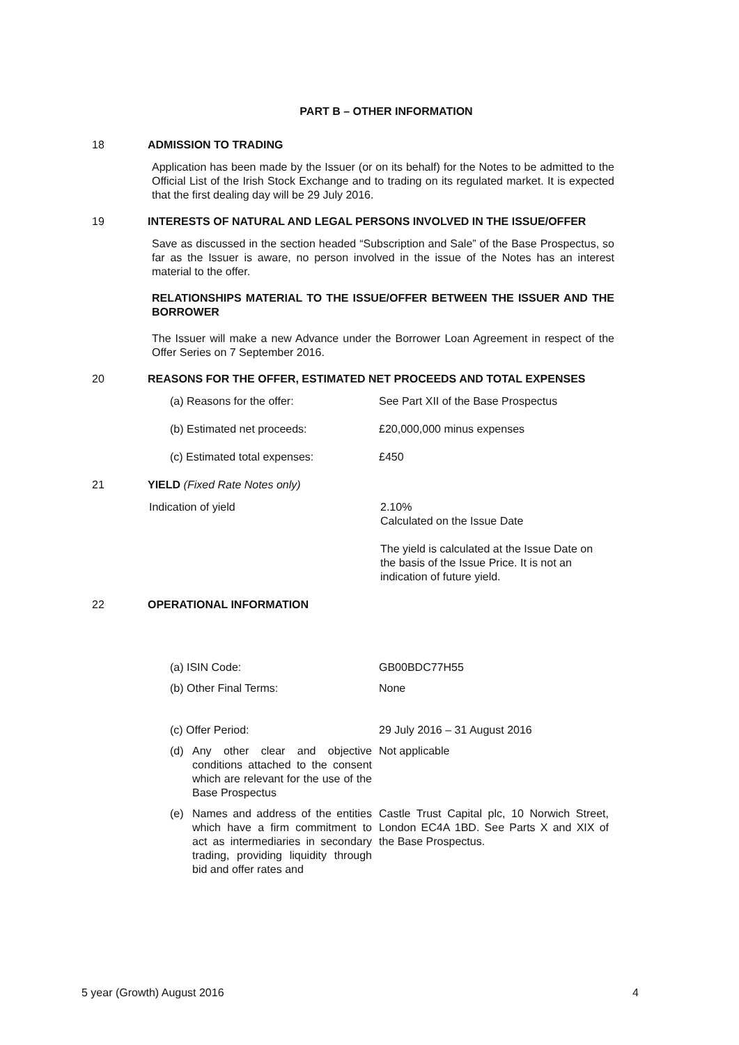PART B – OTHER INFORMATION
18 ADMISSION TO TRADING
Application has been made by the Issuer (or on its behalf) for the Notes to be admitted to the Official List of the Irish Stock Exchange and to trading on its regulated market. It is expected that the first dealing day will be 29 July 2016.
19 INTERESTS OF NATURAL AND LEGAL PERSONS INVOLVED IN THE ISSUE/OFFER
Save as discussed in the section headed “Subscription and Sale” of the Base Prospectus, so far as the Issuer is aware, no person involved in the issue of the Notes has an interest material to the offer.
RELATIONSHIPS MATERIAL TO THE ISSUE/OFFER BETWEEN THE ISSUER AND THE BORROWER
The Issuer will make a new Advance under the Borrower Loan Agreement in respect of the Offer Series on 7 September 2016.
20 REASONS FOR THE OFFER, ESTIMATED NET PROCEEDS AND TOTAL EXPENSES
(a) Reasons for the offer: See Part XII of the Base Prospectus
(b) Estimated net proceeds: £20,000,000 minus expenses
(c) Estimated total expenses: £450
21 YIELD (Fixed Rate Notes only)
Indication of yield 2.10%
Calculated on the Issue Date
The yield is calculated at the Issue Date on the basis of the Issue Price. It is not an indication of future yield.
22 OPERATIONAL INFORMATION
(a) ISIN Code: GB00BDC77H55
(b) Other Final Terms: None
(c) Offer Period: 29 July 2016 – 31 August 2016
(d) Any other clear and objective conditions attached to the consent which are relevant for the use of the Base Prospectus
Not applicable
(e) Names and address of the entities which have a firm commitment to act as intermediaries in secondary trading, providing liquidity through bid and offer rates and
Castle Trust Capital plc, 10 Norwich Street, London EC4A 1BD. See Parts X and XIX of the Base Prospectus.
5 year (Growth) August 2016 4